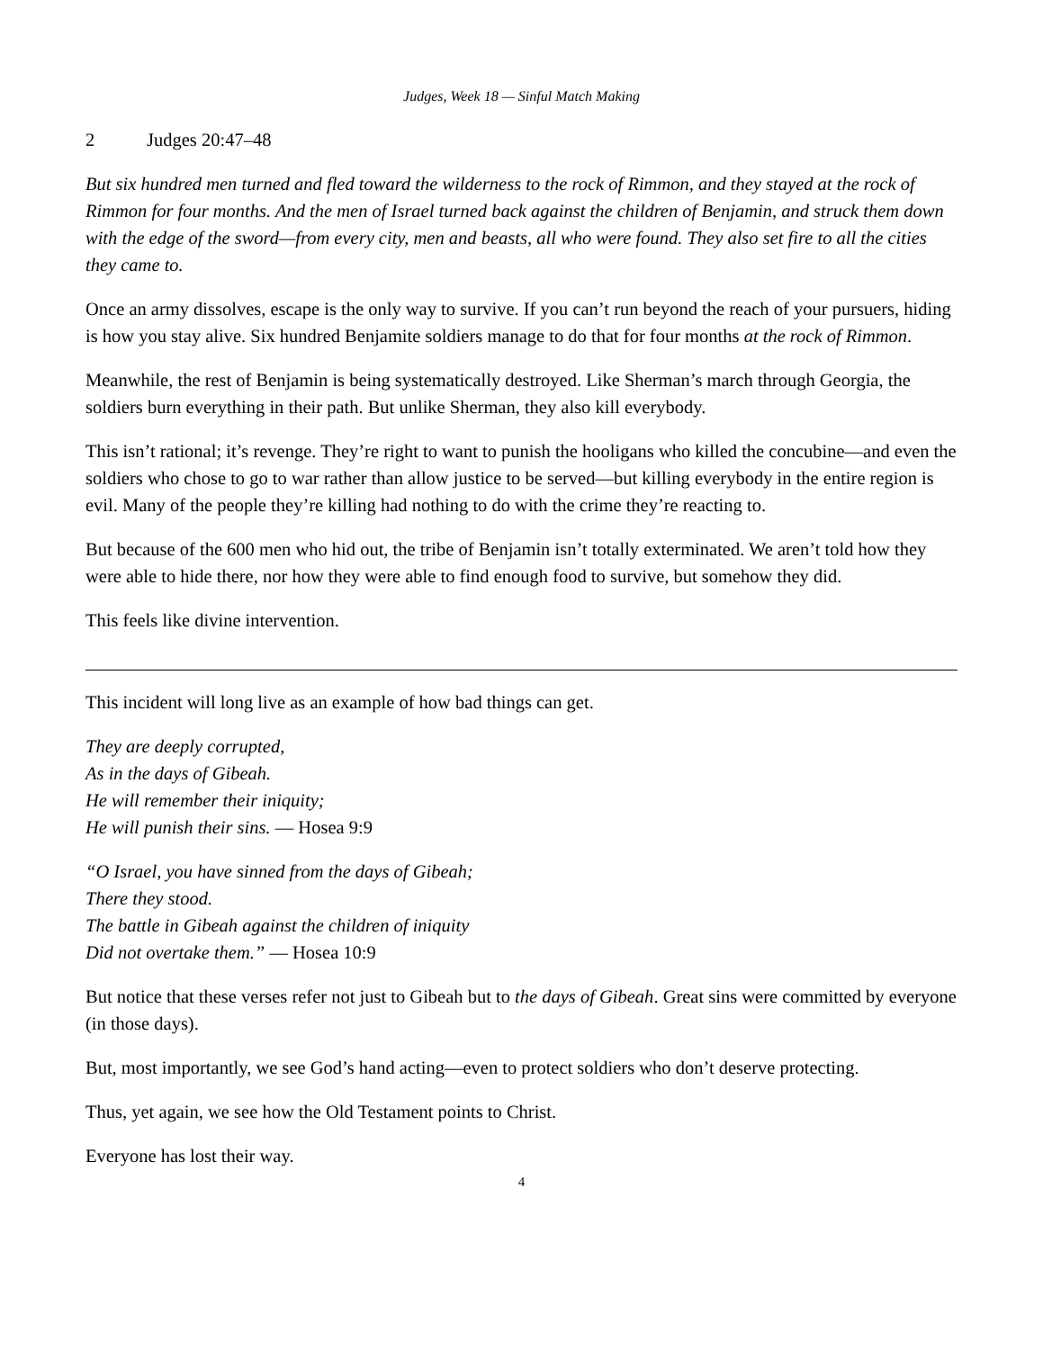Judges, Week 18 — Sinful Match Making
2 Judges 20:47–48
But six hundred men turned and fled toward the wilderness to the rock of Rimmon, and they stayed at the rock of Rimmon for four months. And the men of Israel turned back against the children of Benjamin, and struck them down with the edge of the sword—from every city, men and beasts, all who were found. They also set fire to all the cities they came to.
Once an army dissolves, escape is the only way to survive. If you can’t run beyond the reach of your pursuers, hiding is how you stay alive. Six hundred Benjamite soldiers manage to do that for four months at the rock of Rimmon.
Meanwhile, the rest of Benjamin is being systematically destroyed. Like Sherman’s march through Georgia, the soldiers burn everything in their path. But unlike Sherman, they also kill everybody.
This isn’t rational; it’s revenge. They’re right to want to punish the hooligans who killed the concubine—and even the soldiers who chose to go to war rather than allow justice to be served—but killing everybody in the entire region is evil. Many of the people they’re killing had nothing to do with the crime they’re reacting to.
But because of the 600 men who hid out, the tribe of Benjamin isn’t totally exterminated. We aren’t told how they were able to hide there, nor how they were able to find enough food to survive, but somehow they did.
This feels like divine intervention.
This incident will long live as an example of how bad things can get.
They are deeply corrupted,
As in the days of Gibeah.
He will remember their iniquity;
He will punish their sins. — Hosea 9:9
“O Israel, you have sinned from the days of Gibeah;
There they stood.
The battle in Gibeah against the children of iniquity
Did not overtake them.” — Hosea 10:9
But notice that these verses refer not just to Gibeah but to the days of Gibeah. Great sins were committed by everyone (in those days).
But, most importantly, we see God’s hand acting—even to protect soldiers who don’t deserve protecting.
Thus, yet again, we see how the Old Testament points to Christ.
Everyone has lost their way.
4